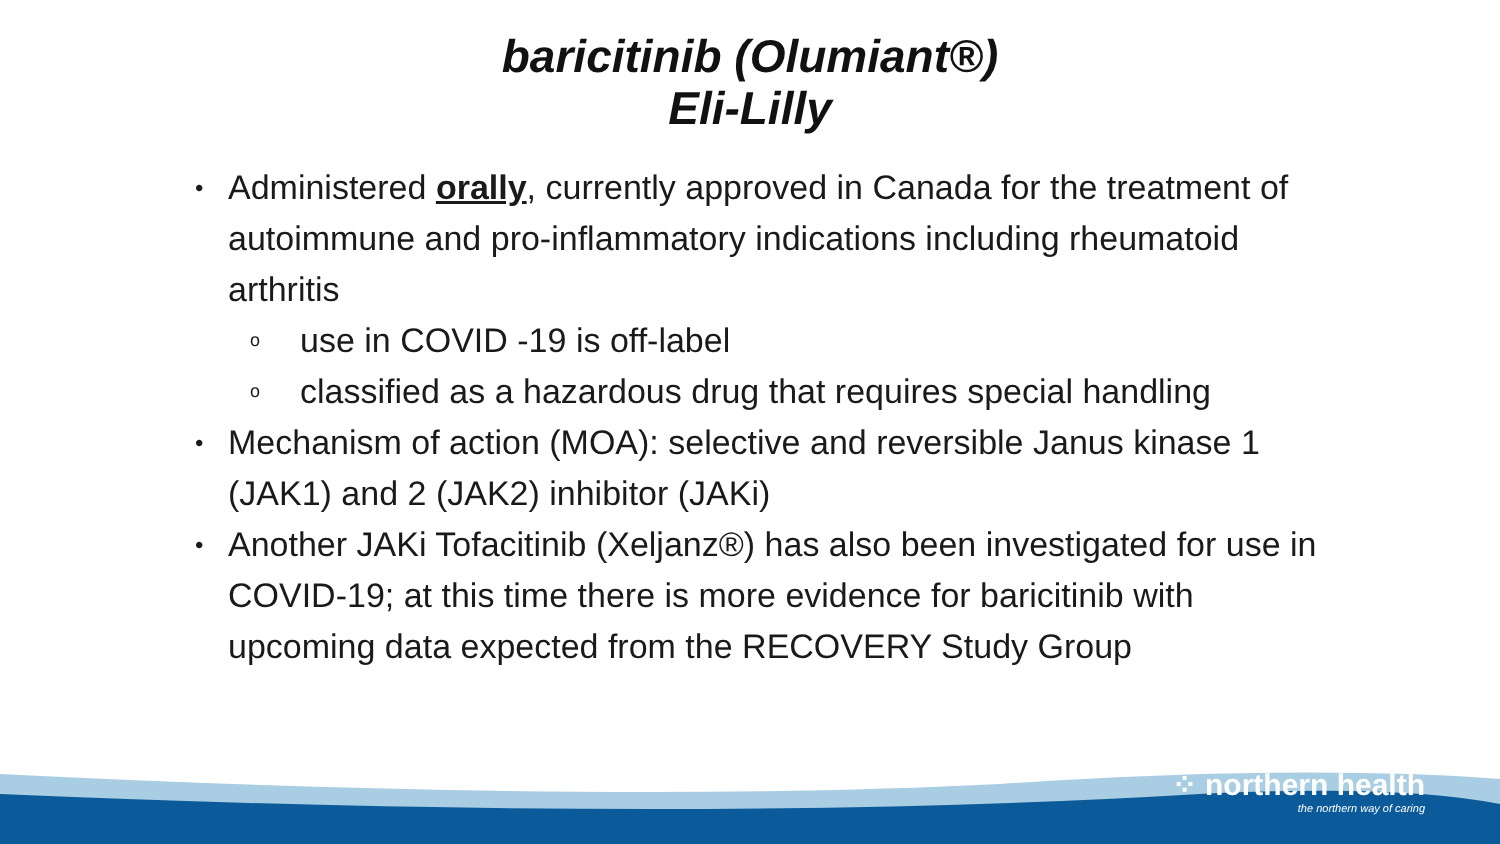baricitinib (Olumiant®)
Eli-Lilly
• Administered orally, currently approved in Canada for the treatment of autoimmune and pro-inflammatory indications including rheumatoid arthritis
ouse in COVID -19 is off-label
oclassified as a hazardous drug that requires special handling
• Mechanism of action (MOA): selective and reversible Janus kinase 1 (JAK1) and 2 (JAK2) inhibitor (JAKi)
• Another JAKi Tofacitinib (Xeljanz®) has also been investigated for use in COVID-19; at this time there is more evidence for baricitinib with upcoming data expected from the RECOVERY Study Group
⁘ northern health
the northern way of caring